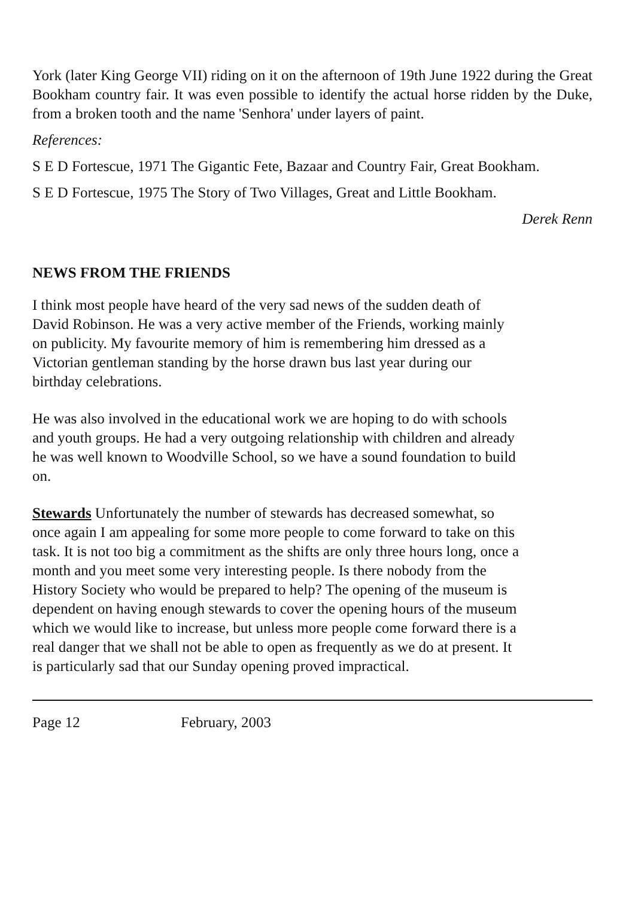York (later King George VII) riding on it on the afternoon of 19th June 1922 during the Great Bookham country fair. It was even possible to identify the actual horse ridden by the Duke, from a broken tooth and the name 'Senhora' under layers of paint.
References:
S E D Fortescue, 1971 The Gigantic Fete, Bazaar and Country Fair, Great Bookham.
S E D Fortescue, 1975 The Story of Two Villages, Great and Little Bookham.
Derek Renn
NEWS FROM THE FRIENDS
I think most people have heard of the very sad news of the sudden death of
David Robinson. He was a very active member of the Friends, working mainly
on publicity. My favourite memory of him is remembering him dressed as a
Victorian gentleman standing by the horse drawn bus last year during our
birthday celebrations.
He was also involved in the educational work we are hoping to do with schools
and youth groups. He had a very outgoing relationship with children and already
he was well known to Woodville School, so we have a sound foundation to build
on.
Stewards Unfortunately the number of stewards has decreased somewhat, so
once again I am appealing for some more people to come forward to take on this
task. It is not too big a commitment as the shifts are only three hours long, once a
month and you meet some very interesting people. Is there nobody from the
History Society who would be prepared to help? The opening of the museum is
dependent on having enough stewards to cover the opening hours of the museum
which we would like to increase, but unless more people come forward there is a
real danger that we shall not be able to open as frequently as we do at present. It
is particularly sad that our Sunday opening proved impractical.
Page 12 February, 2003